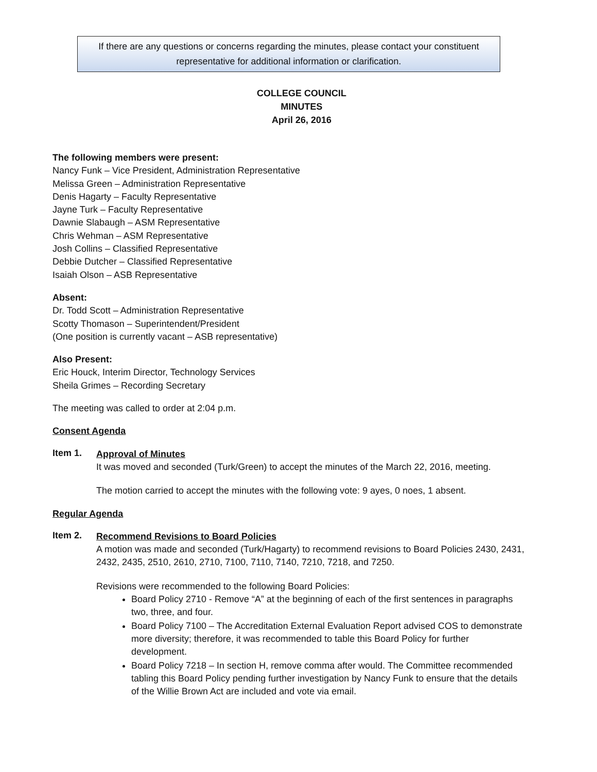If there are any questions or concerns regarding the minutes, please contact your constituent
representative for additional information or clarification.
COLLEGE COUNCIL
MINUTES
April 26, 2016
The following members were present:
Nancy Funk – Vice President, Administration Representative
Melissa Green – Administration Representative
Denis Hagarty – Faculty Representative
Jayne Turk – Faculty Representative
Dawnie Slabaugh – ASM Representative
Chris Wehman – ASM Representative
Josh Collins – Classified Representative
Debbie Dutcher – Classified Representative
Isaiah Olson – ASB Representative
Absent:
Dr. Todd Scott – Administration Representative
Scotty Thomason – Superintendent/President
(One position is currently vacant – ASB representative)
Also Present:
Eric Houck, Interim Director, Technology Services
Sheila Grimes – Recording Secretary
The meeting was called to order at 2:04 p.m.
Consent Agenda
Item 1.
Approval of Minutes
It was moved and seconded (Turk/Green) to accept the minutes of the March 22, 2016, meeting.
The motion carried to accept the minutes with the following vote: 9 ayes, 0 noes, 1 absent.
Regular Agenda
Item 2.
Recommend Revisions to Board Policies
A motion was made and seconded (Turk/Hagarty) to recommend revisions to Board Policies 2430, 2431, 2432, 2435, 2510, 2610, 2710, 7100, 7110, 7140, 7210, 7218, and 7250.
Revisions were recommended to the following Board Policies:
Board Policy 2710 - Remove “A” at the beginning of each of the first sentences in paragraphs two, three, and four.
Board Policy 7100 – The Accreditation External Evaluation Report advised COS to demonstrate more diversity; therefore, it was recommended to table this Board Policy for further development.
Board Policy 7218 – In section H, remove comma after would. The Committee recommended tabling this Board Policy pending further investigation by Nancy Funk to ensure that the details of the Willie Brown Act are included and vote via email.